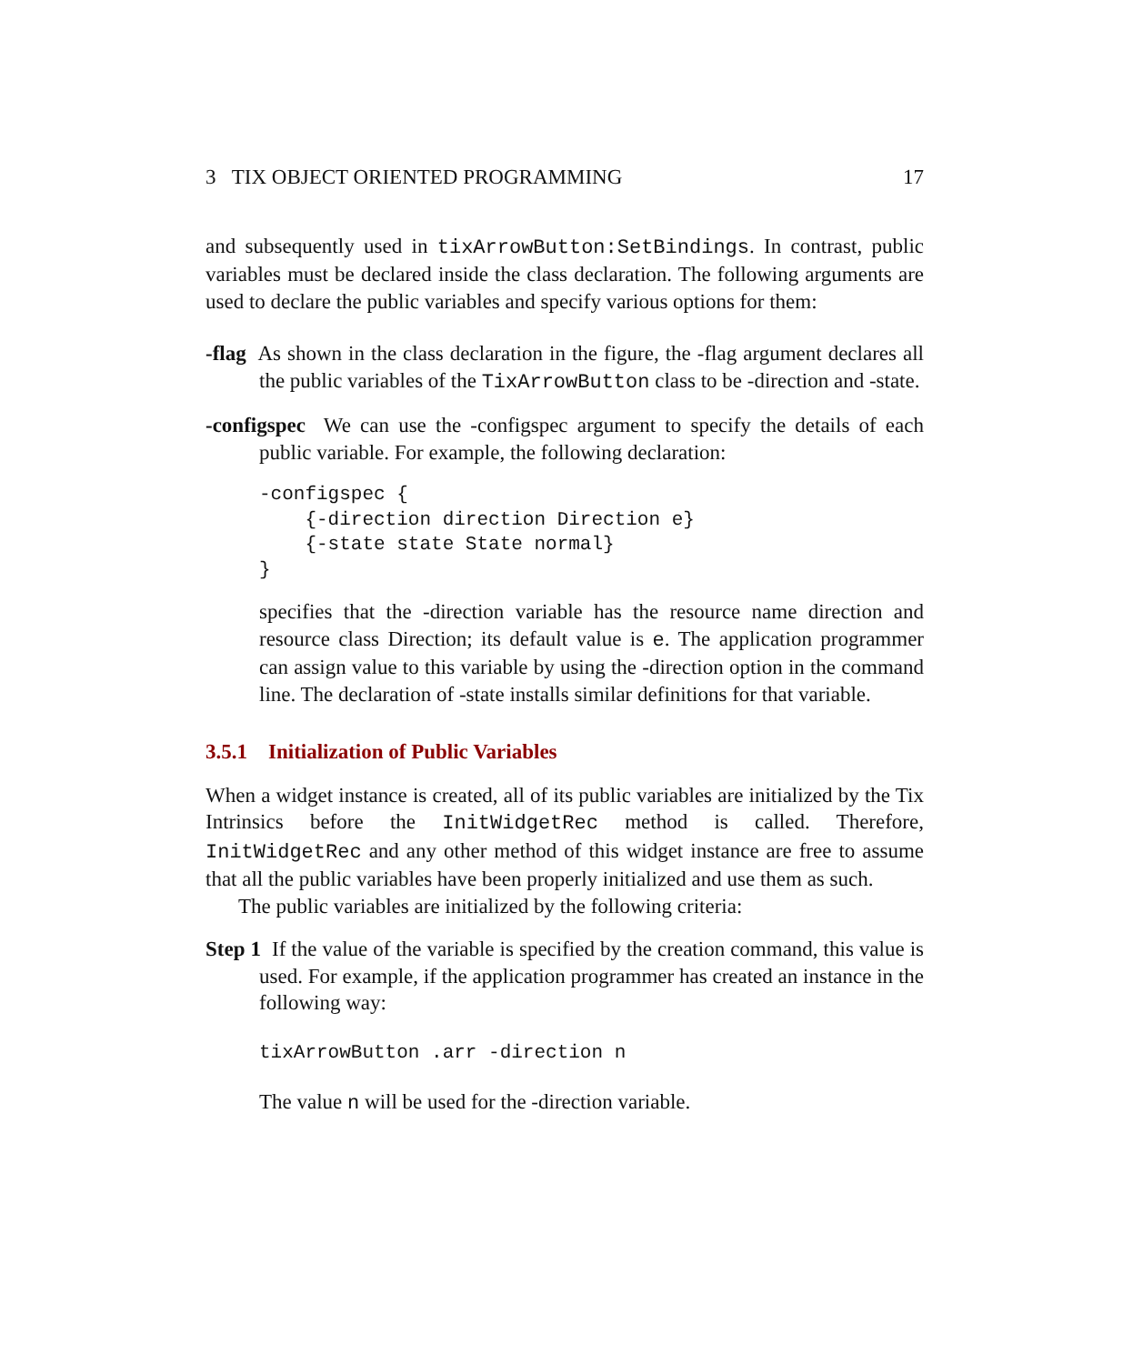3 TIX OBJECT ORIENTED PROGRAMMING 17
and subsequently used in tixArrowButton:SetBindings. In contrast, public variables must be declared inside the class declaration. The following arguments are used to declare the public variables and specify various options for them:
-flag As shown in the class declaration in the figure, the -flag argument declares all the public variables of the TixArrowButton class to be -direction and -state.
-configspec We can use the -configspec argument to specify the details of each public variable. For example, the following declaration:
-configspec {
    {-direction direction Direction e}
    {-state state State normal}
}
specifies that the -direction variable has the resource name direction and resource class Direction; its default value is e. The application programmer can assign value to this variable by using the -direction option in the command line. The declaration of -state installs similar definitions for that variable.
3.5.1 Initialization of Public Variables
When a widget instance is created, all of its public variables are initialized by the Tix Intrinsics before the InitWidgetRec method is called. Therefore, InitWidgetRec and any other method of this widget instance are free to assume that all the public variables have been properly initialized and use them as such.
The public variables are initialized by the following criteria:
Step 1 If the value of the variable is specified by the creation command, this value is used. For example, if the application programmer has created an instance in the following way:
tixArrowButton .arr -direction n
The value n will be used for the -direction variable.